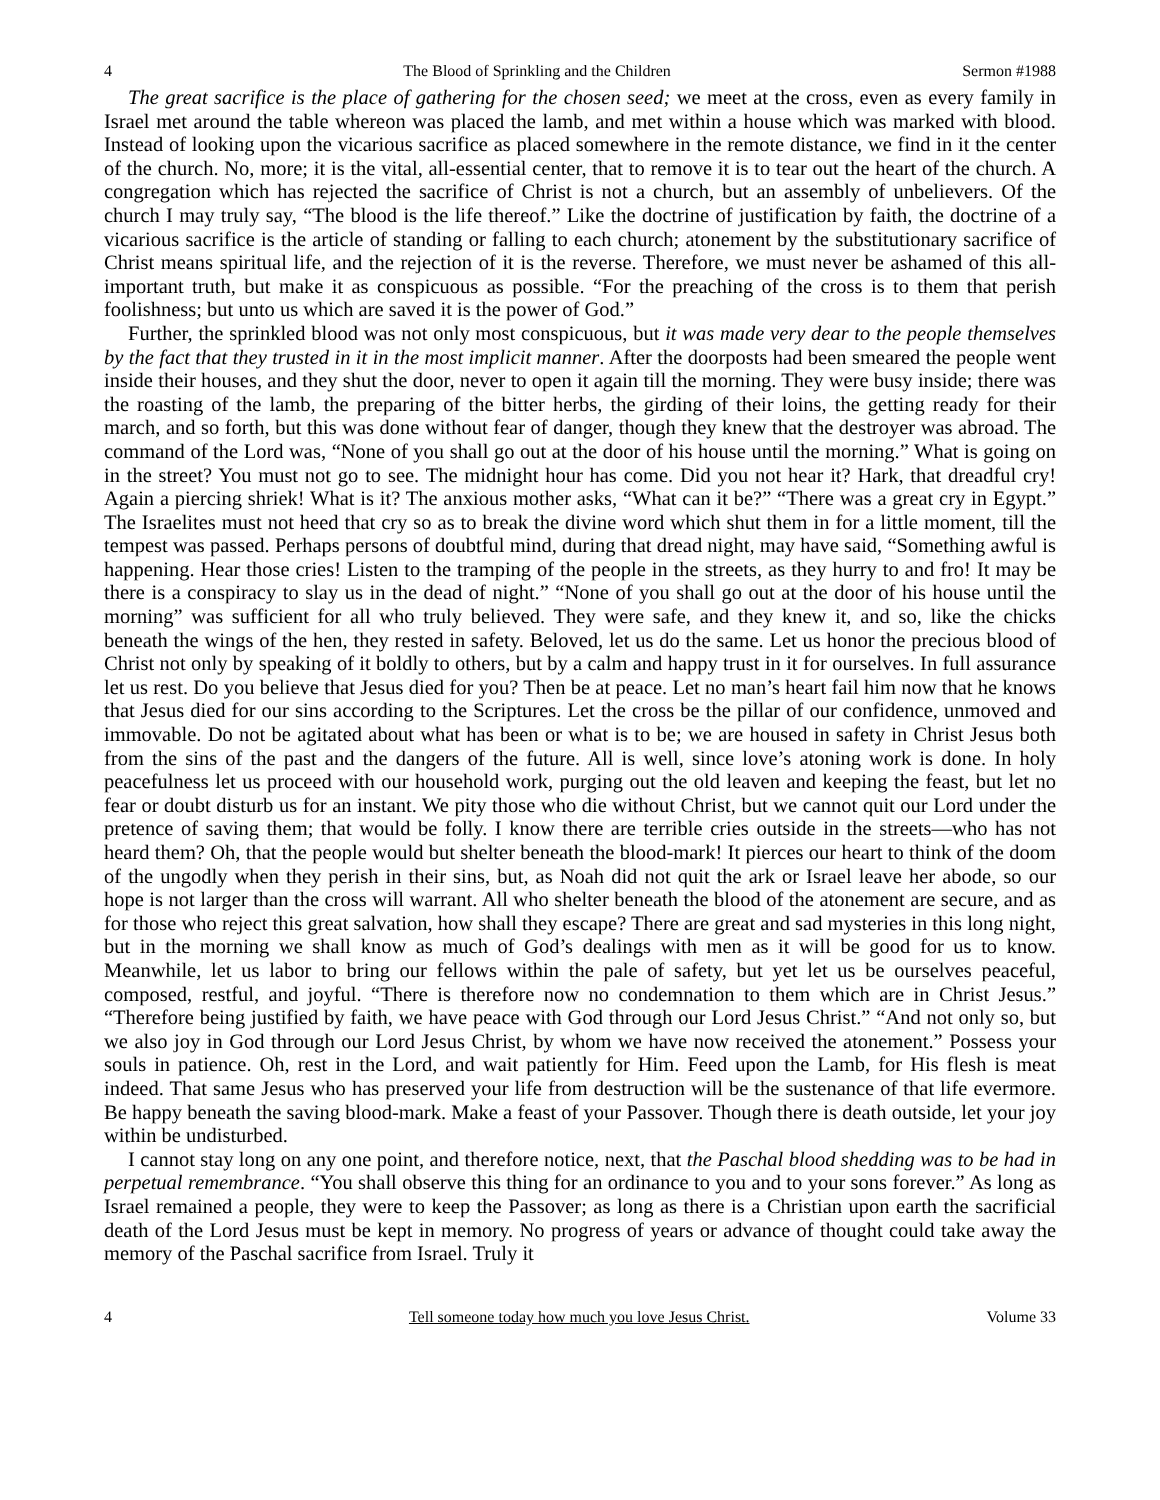4 The Blood of Sprinkling and the Children Sermon #1988
The great sacrifice is the place of gathering for the chosen seed; we meet at the cross, even as every family in Israel met around the table whereon was placed the lamb, and met within a house which was marked with blood. Instead of looking upon the vicarious sacrifice as placed somewhere in the remote distance, we find in it the center of the church. No, more; it is the vital, all-essential center, that to remove it is to tear out the heart of the church. A congregation which has rejected the sacrifice of Christ is not a church, but an assembly of unbelievers. Of the church I may truly say, “The blood is the life thereof.” Like the doctrine of justification by faith, the doctrine of a vicarious sacrifice is the article of standing or falling to each church; atonement by the substitutionary sacrifice of Christ means spiritual life, and the rejection of it is the reverse. Therefore, we must never be ashamed of this all-important truth, but make it as conspicuous as possible. “For the preaching of the cross is to them that perish foolishness; but unto us which are saved it is the power of God.”
Further, the sprinkled blood was not only most conspicuous, but it was made very dear to the people themselves by the fact that they trusted in it in the most implicit manner. After the doorposts had been smeared the people went inside their houses, and they shut the door, never to open it again till the morning. They were busy inside; there was the roasting of the lamb, the preparing of the bitter herbs, the girding of their loins, the getting ready for their march, and so forth, but this was done without fear of danger, though they knew that the destroyer was abroad. The command of the Lord was, “None of you shall go out at the door of his house until the morning.” What is going on in the street? You must not go to see. The midnight hour has come. Did you not hear it? Hark, that dreadful cry! Again a piercing shriek! What is it? The anxious mother asks, “What can it be?” “There was a great cry in Egypt.” The Israelites must not heed that cry so as to break the divine word which shut them in for a little moment, till the tempest was passed. Perhaps persons of doubtful mind, during that dread night, may have said, “Something awful is happening. Hear those cries! Listen to the tramping of the people in the streets, as they hurry to and fro! It may be there is a conspiracy to slay us in the dead of night.” “None of you shall go out at the door of his house until the morning” was sufficient for all who truly believed. They were safe, and they knew it, and so, like the chicks beneath the wings of the hen, they rested in safety. Beloved, let us do the same. Let us honor the precious blood of Christ not only by speaking of it boldly to others, but by a calm and happy trust in it for ourselves. In full assurance let us rest. Do you believe that Jesus died for you? Then be at peace. Let no man’s heart fail him now that he knows that Jesus died for our sins according to the Scriptures. Let the cross be the pillar of our confidence, unmoved and immovable. Do not be agitated about what has been or what is to be; we are housed in safety in Christ Jesus both from the sins of the past and the dangers of the future. All is well, since love’s atoning work is done. In holy peacefulness let us proceed with our household work, purging out the old leaven and keeping the feast, but let no fear or doubt disturb us for an instant. We pity those who die without Christ, but we cannot quit our Lord under the pretence of saving them; that would be folly. I know there are terrible cries outside in the streets—who has not heard them? Oh, that the people would but shelter beneath the blood-mark! It pierces our heart to think of the doom of the ungodly when they perish in their sins, but, as Noah did not quit the ark or Israel leave her abode, so our hope is not larger than the cross will warrant. All who shelter beneath the blood of the atonement are secure, and as for those who reject this great salvation, how shall they escape? There are great and sad mysteries in this long night, but in the morning we shall know as much of God’s dealings with men as it will be good for us to know. Meanwhile, let us labor to bring our fellows within the pale of safety, but yet let us be ourselves peaceful, composed, restful, and joyful. “There is therefore now no condemnation to them which are in Christ Jesus.” “Therefore being justified by faith, we have peace with God through our Lord Jesus Christ.” “And not only so, but we also joy in God through our Lord Jesus Christ, by whom we have now received the atonement.” Possess your souls in patience. Oh, rest in the Lord, and wait patiently for Him. Feed upon the Lamb, for His flesh is meat indeed. That same Jesus who has preserved your life from destruction will be the sustenance of that life evermore. Be happy beneath the saving blood-mark. Make a feast of your Passover. Though there is death outside, let your joy within be undisturbed.
I cannot stay long on any one point, and therefore notice, next, that the Paschal blood shedding was to be had in perpetual remembrance. “You shall observe this thing for an ordinance to you and to your sons forever.” As long as Israel remained a people, they were to keep the Passover; as long as there is a Christian upon earth the sacrificial death of the Lord Jesus must be kept in memory. No progress of years or advance of thought could take away the memory of the Paschal sacrifice from Israel. Truly it
4 Tell someone today how much you love Jesus Christ. Volume 33